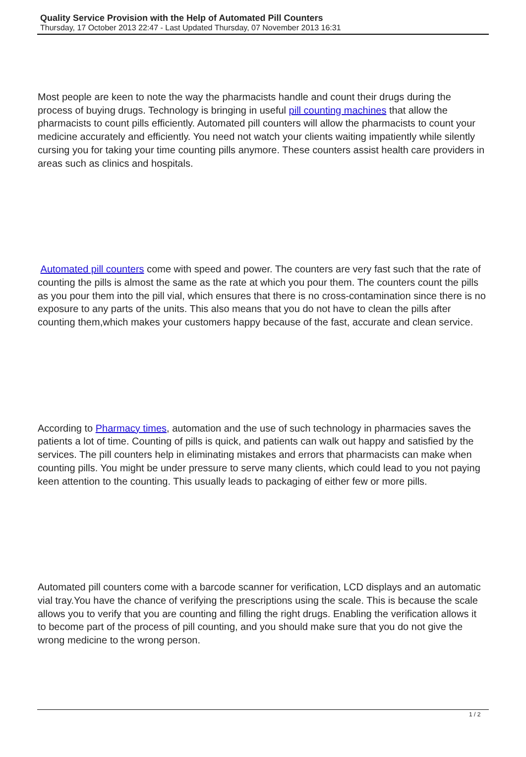Quality Service Provision with the Help of Automated Pill Counters
Thursday, 17 October 2013 22:47 - Last Updated Thursday, 07 November 2013 16:31
Most people are keen to note the way the pharmacists handle and count their drugs during the process of buying drugs. Technology is bringing in useful pill counting machines that allow the pharmacists to count pills efficiently. Automated pill counters will allow the pharmacists to count your medicine accurately and efficiently. You need not watch your clients waiting impatiently while silently cursing you for taking your time counting pills anymore. These counters assist health care providers in areas such as clinics and hospitals.
Automated pill counters come with speed and power. The counters are very fast such that the rate of counting the pills is almost the same as the rate at which you pour them. The counters count the pills as you pour them into the pill vial, which ensures that there is no cross-contamination since there is no exposure to any parts of the units. This also means that you do not have to clean the pills after counting them,which makes your customers happy because of the fast, accurate and clean service.
According to Pharmacy times, automation and the use of such technology in pharmacies saves the patients a lot of time. Counting of pills is quick, and patients can walk out happy and satisfied by the services. The pill counters help in eliminating mistakes and errors that pharmacists can make when counting pills. You might be under pressure to serve many clients, which could lead to you not paying keen attention to the counting. This usually leads to packaging of either few or more pills.
Automated pill counters come with a barcode scanner for verification, LCD displays and an automatic vial tray.You have the chance of verifying the prescriptions using the scale. This is because the scale allows you to verify that you are counting and filling the right drugs. Enabling the verification allows it to become part of the process of pill counting, and you should make sure that you do not give the wrong medicine to the wrong person.
1 / 2